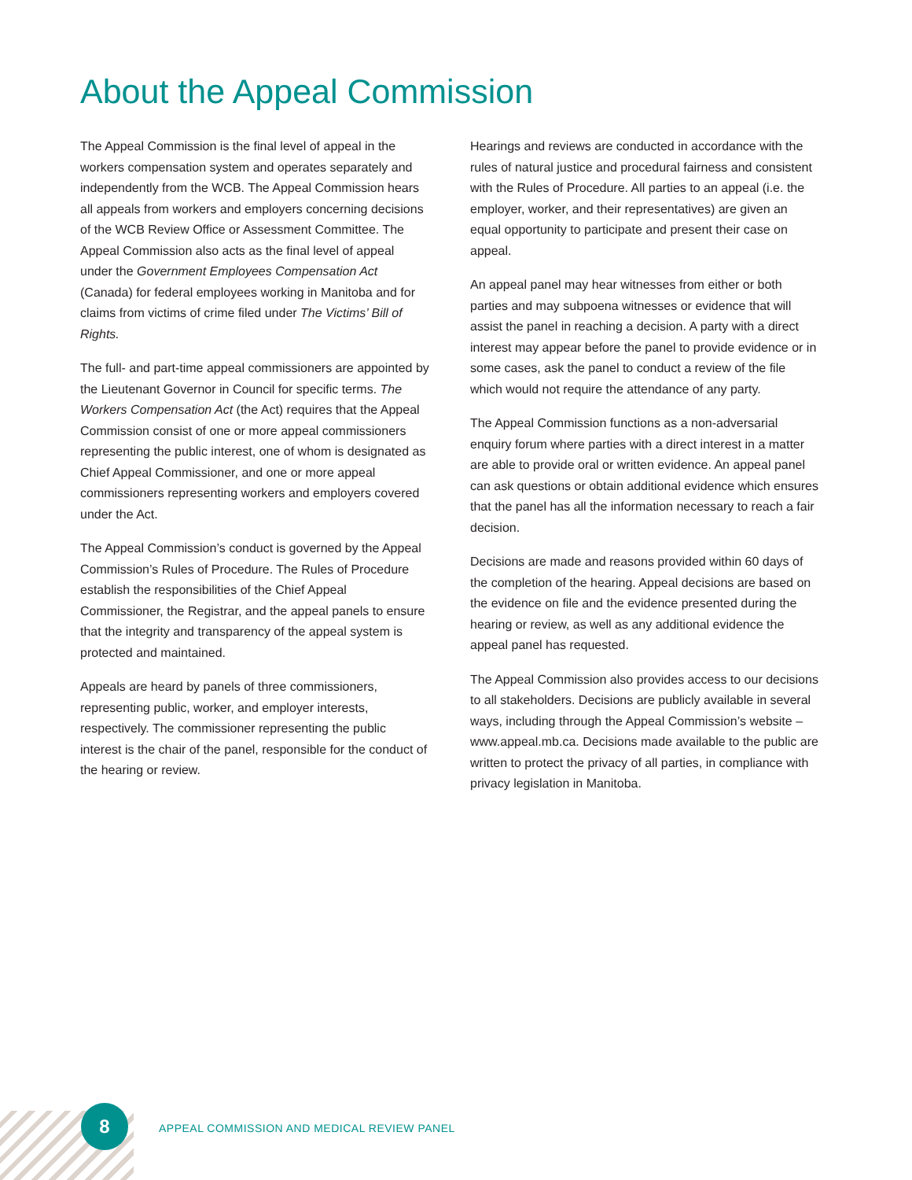About the Appeal Commission
The Appeal Commission is the final level of appeal in the workers compensation system and operates separately and independently from the WCB. The Appeal Commission hears all appeals from workers and employers concerning decisions of the WCB Review Office or Assessment Committee. The Appeal Commission also acts as the final level of appeal under the Government Employees Compensation Act (Canada) for federal employees working in Manitoba and for claims from victims of crime filed under The Victims’ Bill of Rights.
The full- and part-time appeal commissioners are appointed by the Lieutenant Governor in Council for specific terms. The Workers Compensation Act (the Act) requires that the Appeal Commission consist of one or more appeal commissioners representing the public interest, one of whom is designated as Chief Appeal Commissioner, and one or more appeal commissioners representing workers and employers covered under the Act.
The Appeal Commission’s conduct is governed by the Appeal Commission’s Rules of Procedure. The Rules of Procedure establish the responsibilities of the Chief Appeal Commissioner, the Registrar, and the appeal panels to ensure that the integrity and transparency of the appeal system is protected and maintained.
Appeals are heard by panels of three commissioners, representing public, worker, and employer interests, respectively. The commissioner representing the public interest is the chair of the panel, responsible for the conduct of the hearing or review.
Hearings and reviews are conducted in accordance with the rules of natural justice and procedural fairness and consistent with the Rules of Procedure. All parties to an appeal (i.e. the employer, worker, and their representatives) are given an equal opportunity to participate and present their case on appeal.
An appeal panel may hear witnesses from either or both parties and may subpoena witnesses or evidence that will assist the panel in reaching a decision. A party with a direct interest may appear before the panel to provide evidence or in some cases, ask the panel to conduct a review of the file which would not require the attendance of any party.
The Appeal Commission functions as a non-adversarial enquiry forum where parties with a direct interest in a matter are able to provide oral or written evidence. An appeal panel can ask questions or obtain additional evidence which ensures that the panel has all the information necessary to reach a fair decision.
Decisions are made and reasons provided within 60 days of the completion of the hearing. Appeal decisions are based on the evidence on file and the evidence presented during the hearing or review, as well as any additional evidence the appeal panel has requested.
The Appeal Commission also provides access to our decisions to all stakeholders. Decisions are publicly available in several ways, including through the Appeal Commission’s website – www.appeal.mb.ca. Decisions made available to the public are written to protect the privacy of all parties, in compliance with privacy legislation in Manitoba.
8
APPEAL COMMISSION AND MEDICAL REVIEW PANEL